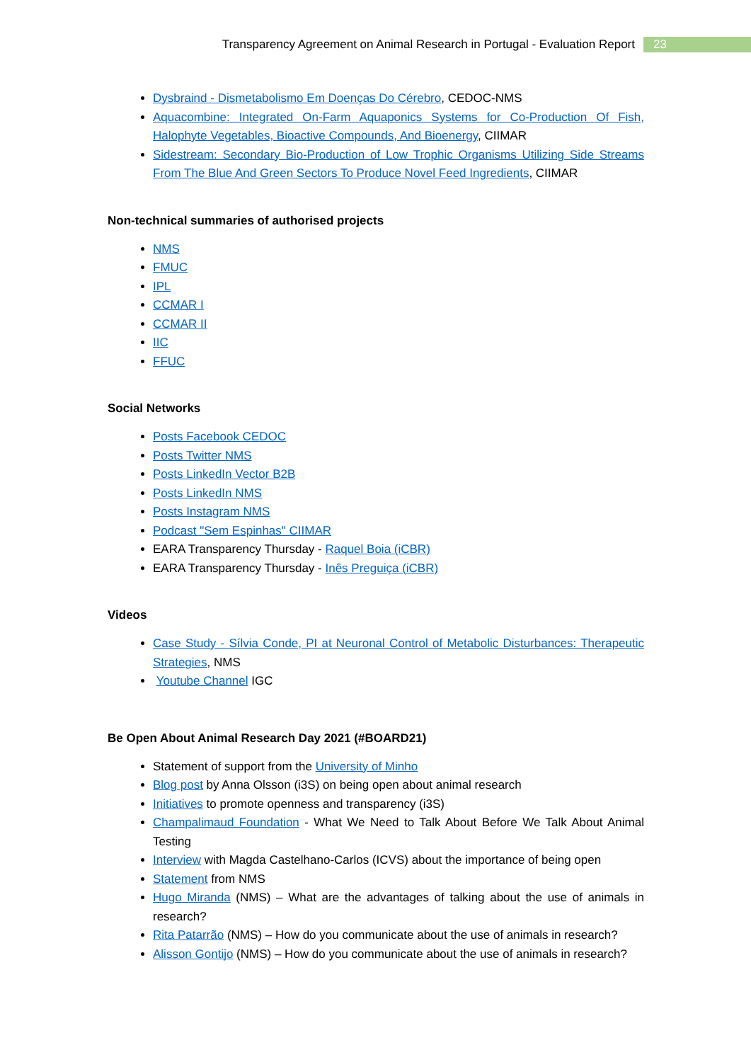Transparency Agreement on Animal Research in Portugal - Evaluation Report 23
Dysbraind - Dismetabolismo Em Doenças Do Cérebro, CEDOC-NMS
Aquacombine: Integrated On-Farm Aquaponics Systems for Co-Production Of Fish, Halophyte Vegetables, Bioactive Compounds, And Bioenergy, CIIMAR
Sidestream: Secondary Bio-Production of Low Trophic Organisms Utilizing Side Streams From The Blue And Green Sectors To Produce Novel Feed Ingredients, CIIMAR
Non-technical summaries of authorised projects
NMS
FMUC
IPL
CCMAR I
CCMAR II
IIC
FFUC
Social Networks
Posts Facebook CEDOC
Posts Twitter NMS
Posts LinkedIn Vector B2B
Posts LinkedIn NMS
Posts Instagram NMS
Podcast "Sem Espinhas" CIIMAR
EARA Transparency Thursday - Raquel Boia (iCBR)
EARA Transparency Thursday - Inês Preguiça (iCBR)
Videos
Case Study - Sílvia Conde, PI at Neuronal Control of Metabolic Disturbances: Therapeutic Strategies, NMS
Youtube Channel IGC
Be Open About Animal Research Day 2021 (#BOARD21)
Statement of support from the University of Minho
Blog post by Anna Olsson (i3S) on being open about animal research
Initiatives to promote openness and transparency (i3S)
Champalimaud Foundation - What We Need to Talk About Before We Talk About Animal Testing
Interview with Magda Castelhano-Carlos (ICVS) about the importance of being open
Statement from NMS
Hugo Miranda (NMS) – What are the advantages of talking about the use of animals in research?
Rita Patarrão (NMS) – How do you communicate about the use of animals in research?
Alisson Gontijo (NMS) – How do you communicate about the use of animals in research?